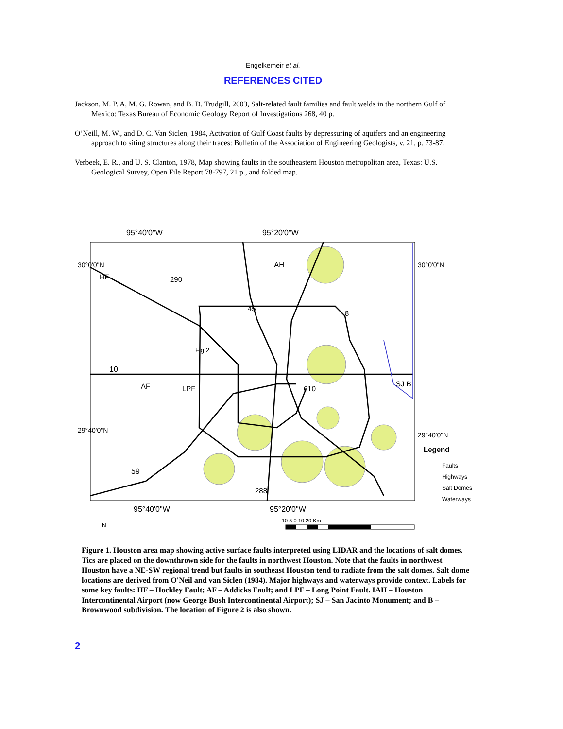Engelkemeir et al.
REFERENCES CITED
Jackson, M. P. A, M. G. Rowan, and B. D. Trudgill, 2003, Salt-related fault families and fault welds in the northern Gulf of Mexico: Texas Bureau of Economic Geology Report of Investigations 268, 40 p.
O’Neill, M. W., and D. C. Van Siclen, 1984, Activation of Gulf Coast faults by depressuring of aquifers and an engineering approach to siting structures along their traces: Bulletin of the Association of Engineering Geologists, v. 21, p. 73-87.
Verbeek, E. R., and U. S. Clanton, 1978, Map showing faults in the southeastern Houston metropolitan area, Texas: U.S. Geological Survey, Open File Report 78-797, 21 p., and folded map.
95°40'0"W
95°20'0"W
95°40'0"W
95°20'0"W
HF
290
IAH
45
8
Fig 2
10
AF
LPF
610
SJ B
59
288
30°0'0"N
29°40'0"N
30°0'0"N
29°40'0"N
Legend
Faults
Highways
Salt Domes
Waterways
N
10 5 0 10 20 Km
Figure 1. Houston area map showing active surface faults interpreted using LIDAR and the locations of salt domes. Tics are placed on the downthrown side for the faults in northwest Houston. Note that the faults in northwest Houston have a NE-SW regional trend but faults in southeast Houston tend to radiate from the salt domes. Salt dome locations are derived from O'Neil and van Siclen (1984). Major highways and waterways provide context. Labels for some key faults: HF – Hockley Fault; AF – Addicks Fault; and LPF – Long Point Fault. IAH – Houston Intercontinental Airport (now George Bush Intercontinental Airport); SJ – San Jacinto Monument; and B – Brownwood subdivision. The location of Figure 2 is also shown.
2